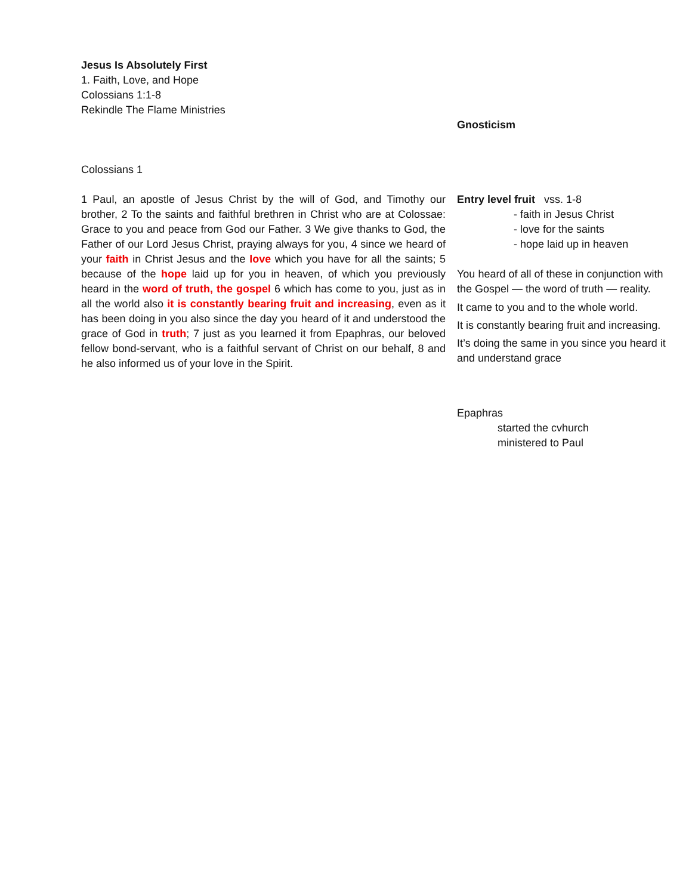Jesus Is Absolutely First
1. Faith, Love, and Hope
Colossians 1:1-8
Rekindle The Flame Ministries
Colossians 1
1 Paul, an apostle of Jesus Christ by the will of God, and Timothy our brother, 2 To the saints and faithful brethren in Christ who are at Colossae: Grace to you and peace from God our Father. 3 We give thanks to God, the Father of our Lord Jesus Christ, praying always for you, 4 since we heard of your faith in Christ Jesus and the love which you have for all the saints; 5 because of the hope laid up for you in heaven, of which you previously heard in the word of truth, the gospel 6 which has come to you, just as in all the world also it is constantly bearing fruit and increasing, even as it has been doing in you also since the day you heard of it and understood the grace of God in truth; 7 just as you learned it from Epaphras, our beloved fellow bond-servant, who is a faithful servant of Christ on our behalf, 8 and he also informed us of your love in the Spirit.
Gnosticism
Entry level fruit vss. 1-8
- faith in Jesus Christ
- love for the saints
- hope laid up in heaven
You heard of all of these in conjunction with the Gospel — the word of truth — reality.
It came to you and to the whole world.
It is constantly bearing fruit and increasing.
It’s doing the same in you since you heard it and understand grace
Epaphras
started the cvhurch
ministered to Paul